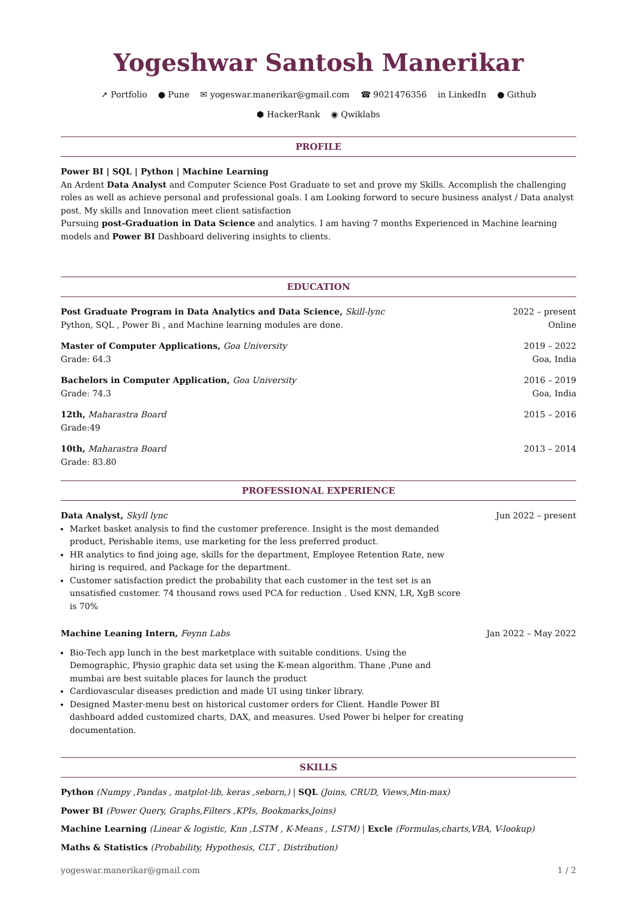Yogeshwar Santosh Manerikar
➚ Portfolio ● Pune ✉ yogeswar.manerikar@gmail.com ☎ 9021476356 in LinkedIn ● Github
⬢ HackerRank ◉ Qwiklabs
PROFILE
Power BI | SQL | Python | Machine Learning
An Ardent Data Analyst and Computer Science Post Graduate to set and prove my Skills. Accomplish the challenging roles as well as achieve personal and professional goals. I am Looking forword to secure business analyst / Data analyst post. My skills and Innovation meet client satisfaction
Pursuing post-Graduation in Data Science and analytics. I am having 7 months Experienced in Machine learning models and Power BI Dashboard delivering insights to clients.
EDUCATION
Post Graduate Program in Data Analytics and Data Science, Skill-lync 2022 – present
Python, SQL , Power Bi , and Machine learning modules are done. Online
Master of Computer Applications, Goa University 2019 – 2022
Grade: 64.3 Goa, India
Bachelors in Computer Application, Goa University 2016 – 2019
Grade: 74.3 Goa, India
12th, Maharastra Board 2015 – 2016
Grade:49
10th, Maharastra Board 2013 – 2014
Grade: 83.80
PROFESSIONAL EXPERIENCE
Data Analyst, Skyll lync Jun 2022 – present
Market basket analysis to find the customer preference. Insight is the most demanded product, Perishable items, use marketing for the less preferred product.
HR analytics to find joing age, skills for the department, Employee Retention Rate, new hiring is required, and Package for the department.
Customer satisfaction predict the probability that each customer in the test set is an unsatisfied customer. 74 thousand rows used PCA for reduction . Used KNN, LR, XgB score is 70%
Machine Leaning Intern, Feynn Labs Jan 2022 – May 2022
Bio-Tech app lunch in the best marketplace with suitable conditions. Using the Demographic, Physio graphic data set using the K-mean algorithm. Thane ,Pune and mumbai are best suitable places for launch the product
Cardiovascular diseases prediction and made UI using tinker library.
Designed Master-menu best on historical customer orders for Client. Handle Power BI dashboard added customized charts, DAX, and measures. Used Power bi helper for creating documentation.
SKILLS
Python (Numpy ,Pandas , matplot-lib, keras ,seborn,) | SQL (Joins, CRUD, Views,Min-max)
Power BI (Power Query, Graphs,Filters ,KPIs, Bookmarks,Joins)
Machine Learning (Linear & logistic, Knn ,LSTM , K-Means , LSTM) | Excle (Formulas,charts,VBA, V-lookup)
Maths & Statistics (Probability, Hypothesis, CLT , Distribution)
yogeswar.manerikar@gmail.com 1 / 2